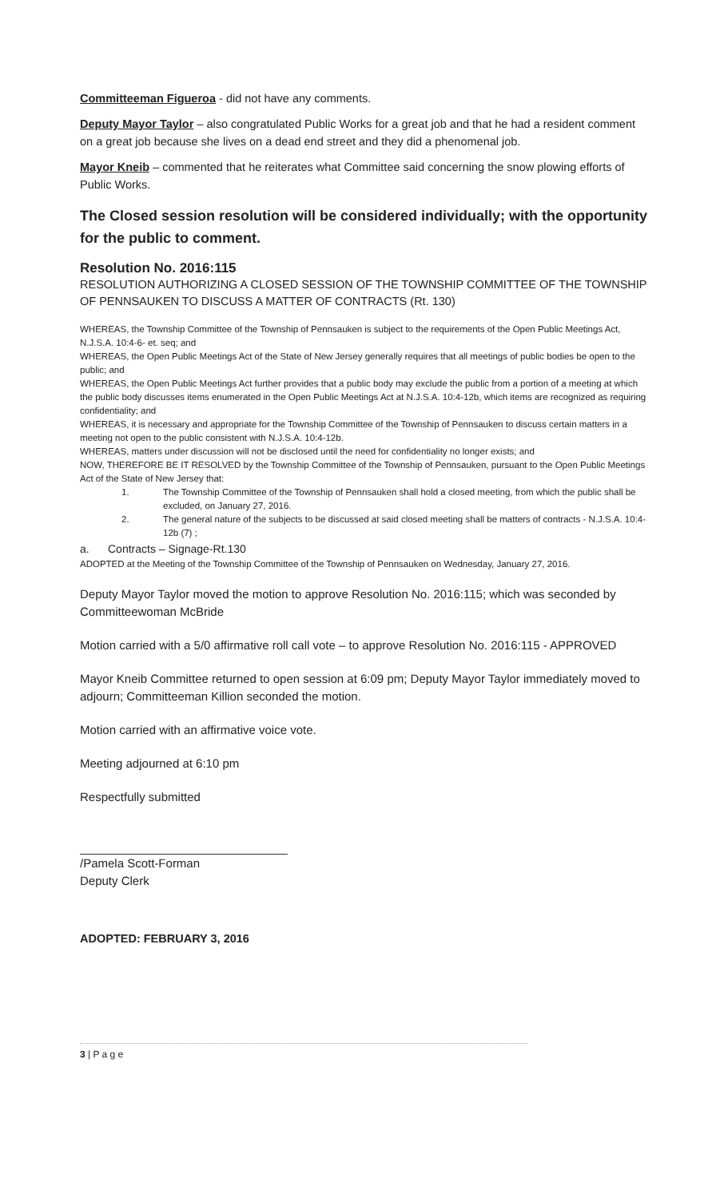Committeeman Figueroa - did not have any comments.
Deputy Mayor Taylor – also congratulated Public Works for a great job and that he had a resident comment on a great job because she lives on a dead end street and they did a phenomenal job.
Mayor Kneib – commented that he reiterates what Committee said concerning the snow plowing efforts of Public Works.
The Closed session resolution will be considered individually; with the opportunity for the public to comment.
Resolution No. 2016:115
RESOLUTION AUTHORIZING A CLOSED SESSION OF THE TOWNSHIP COMMITTEE OF THE TOWNSHIP OF PENNSAUKEN TO DISCUSS A MATTER OF CONTRACTS (Rt. 130)
WHEREAS, the Township Committee of the Township of Pennsauken is subject to the requirements of the Open Public Meetings Act, N.J.S.A. 10:4-6- et. seq; and
WHEREAS, the Open Public Meetings Act of the State of New Jersey generally requires that all meetings of public bodies be open to the public; and
WHEREAS, the Open Public Meetings Act further provides that a public body may exclude the public from a portion of a meeting at which the public body discusses items enumerated in the Open Public Meetings Act at N.J.S.A. 10:4-12b, which items are recognized as requiring confidentiality; and
WHEREAS, it is necessary and appropriate for the Township Committee of the Township of Pennsauken to discuss certain matters in a meeting not open to the public consistent with N.J.S.A. 10:4-12b.
WHEREAS, matters under discussion will not be disclosed until the need for confidentiality no longer exists; and
NOW, THEREFORE BE IT RESOLVED by the Township Committee of the Township of Pennsauken, pursuant to the Open Public Meetings Act of the State of New Jersey that:
1. The Township Committee of the Township of Pennsauken shall hold a closed meeting, from which the public shall be excluded, on January 27, 2016.
2. The general nature of the subjects to be discussed at said closed meeting shall be matters of contracts - N.J.S.A. 10:4-12b (7) ;
a. Contracts – Signage-Rt.130
ADOPTED at the Meeting of the Township Committee of the Township of Pennsauken on Wednesday, January 27, 2016.
Deputy Mayor Taylor moved the motion to approve Resolution No. 2016:115; which was seconded by Committeewoman McBride
Motion carried with a 5/0 affirmative roll call vote – to approve Resolution No. 2016:115 - APPROVED
Mayor Kneib Committee returned to open session at 6:09 pm; Deputy Mayor Taylor immediately moved to adjourn; Committeeman Killion seconded the motion.
Motion carried with an affirmative voice vote.
Meeting adjourned at 6:10 pm
Respectfully submitted
/Pamela Scott-Forman
Deputy Clerk
ADOPTED: FEBRUARY 3, 2016
3 | P a g e